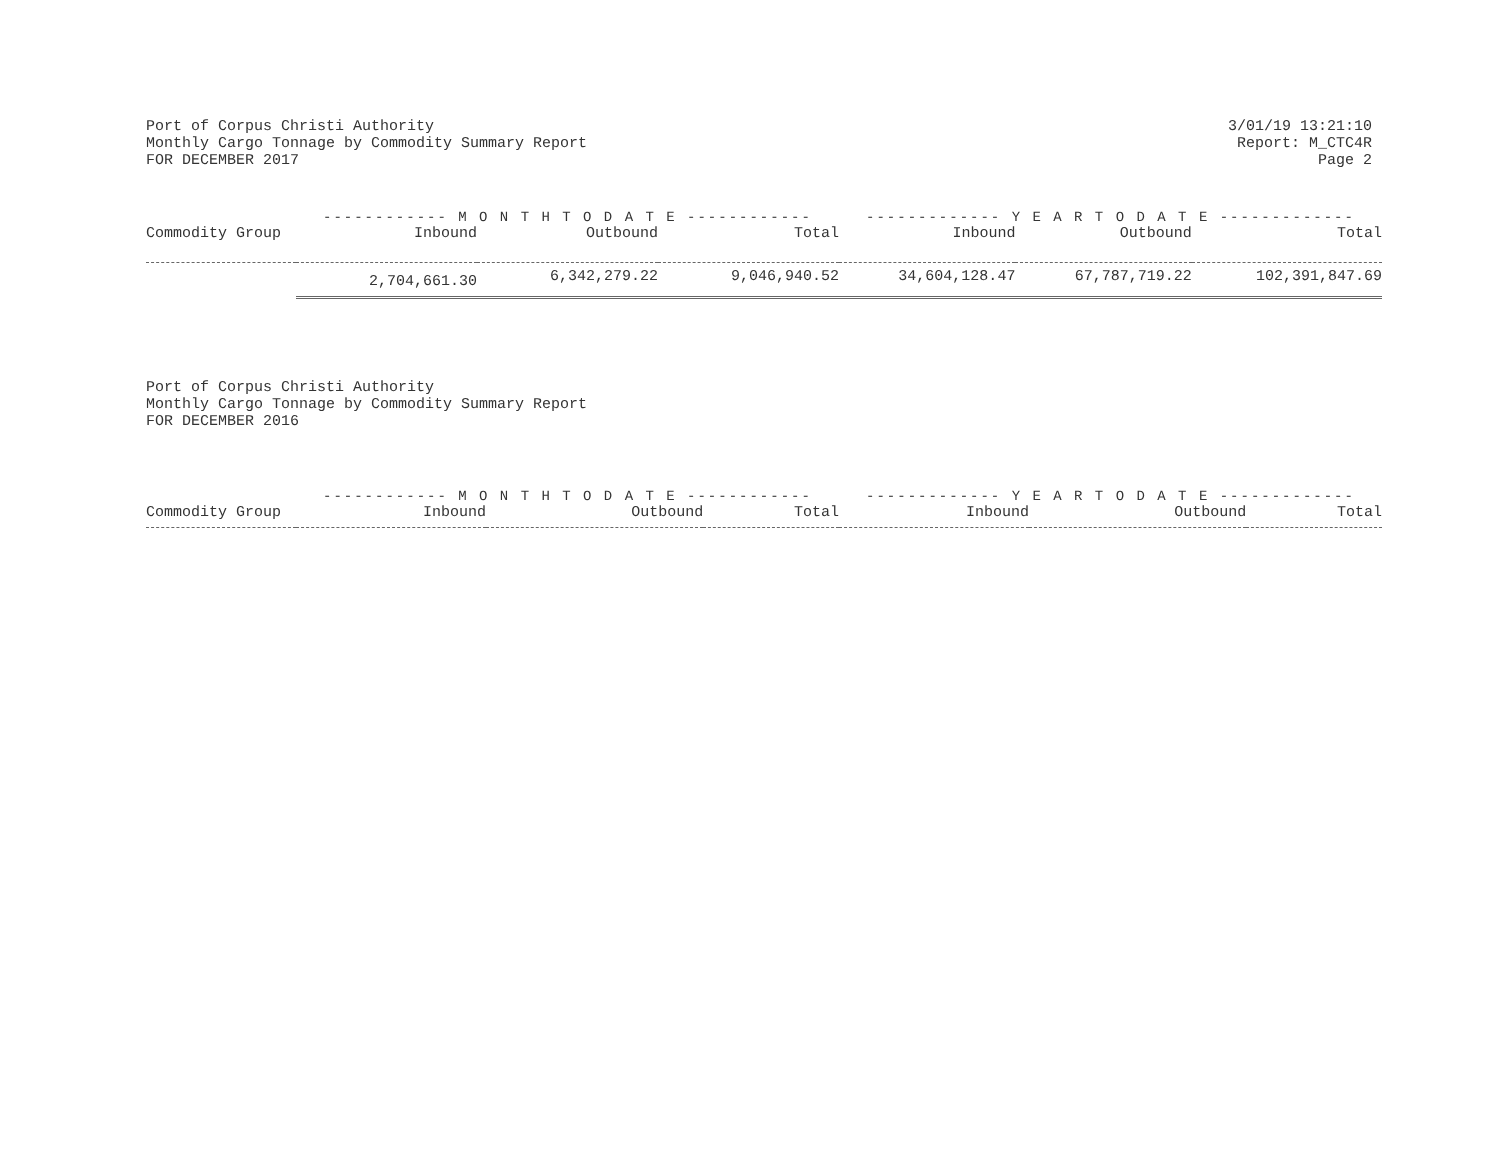Port of Corpus Christi Authority
Monthly Cargo Tonnage by Commodity Summary Report
FOR DECEMBER 2017
3/01/19 13:21:10
Report: M_CTC4R
Page 2
| | ------------ M O N T H T O D A T E ------------ | | | ------------- Y E A R T O D A T E ------------- | | |
| --- | --- | --- | --- | --- | --- | --- |
| Commodity Group | Inbound | Outbound | Total | Inbound | Outbound | Total |
| | 2,704,661.30 | 6,342,279.22 | 9,046,940.52 | 34,604,128.47 | 67,787,719.22 | 102,391,847.69 |
Port of Corpus Christi Authority
Monthly Cargo Tonnage by Commodity Summary Report
FOR DECEMBER 2016
| | ------------ M O N T H T O D A T E ------------ | | | ------------- Y E A R T O D A T E ------------- | | |
| --- | --- | --- | --- | --- | --- | --- |
| Commodity Group | Inbound | Outbound | Total | Inbound | Outbound | Total |